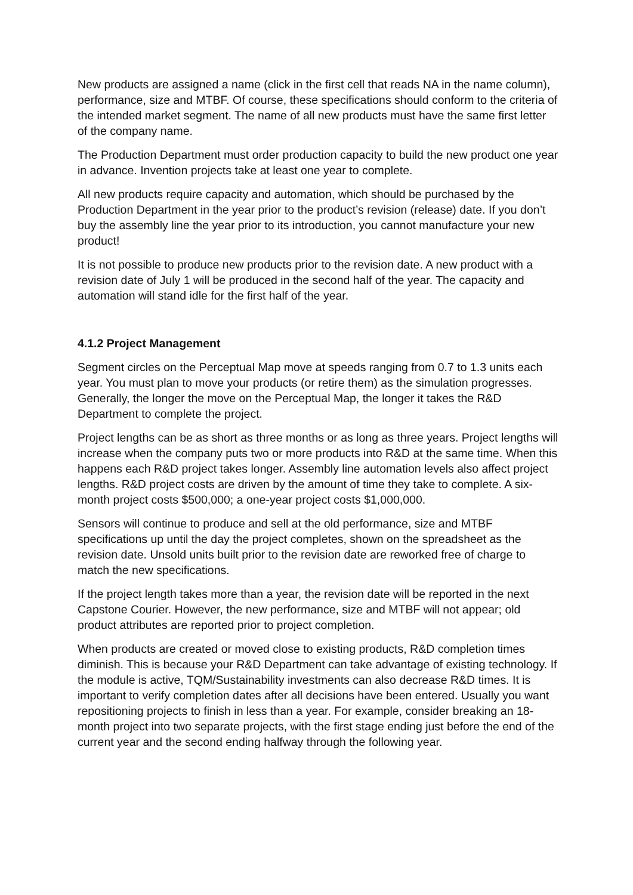New products are assigned a name (click in the first cell that reads NA in the name column), performance, size and MTBF. Of course, these specifications should conform to the criteria of the intended market segment. The name of all new products must have the same first letter of the company name.
The Production Department must order production capacity to build the new product one year in advance. Invention projects take at least one year to complete.
All new products require capacity and automation, which should be purchased by the Production Department in the year prior to the product’s revision (release) date. If you don’t buy the assembly line the year prior to its introduction, you cannot manufacture your new product!
It is not possible to produce new products prior to the revision date. A new product with a revision date of July 1 will be produced in the second half of the year. The capacity and automation will stand idle for the first half of the year.
4.1.2 Project Management
Segment circles on the Perceptual Map move at speeds ranging from 0.7 to 1.3 units each year. You must plan to move your products (or retire them) as the simulation progresses. Generally, the longer the move on the Perceptual Map, the longer it takes the R&D Department to complete the project.
Project lengths can be as short as three months or as long as three years. Project lengths will increase when the company puts two or more products into R&D at the same time. When this happens each R&D project takes longer. Assembly line automation levels also affect project lengths. R&D project costs are driven by the amount of time they take to complete. A six-month project costs $500,000; a one-year project costs $1,000,000.
Sensors will continue to produce and sell at the old performance, size and MTBF specifications up until the day the project completes, shown on the spreadsheet as the revision date. Unsold units built prior to the revision date are reworked free of charge to match the new specifications.
If the project length takes more than a year, the revision date will be reported in the next Capstone Courier. However, the new performance, size and MTBF will not appear; old product attributes are reported prior to project completion.
When products are created or moved close to existing products, R&D completion times diminish. This is because your R&D Department can take advantage of existing technology. If the module is active, TQM/Sustainability investments can also decrease R&D times. It is important to verify completion dates after all decisions have been entered. Usually you want repositioning projects to finish in less than a year. For example, consider breaking an 18-month project into two separate projects, with the first stage ending just before the end of the current year and the second ending halfway through the following year.